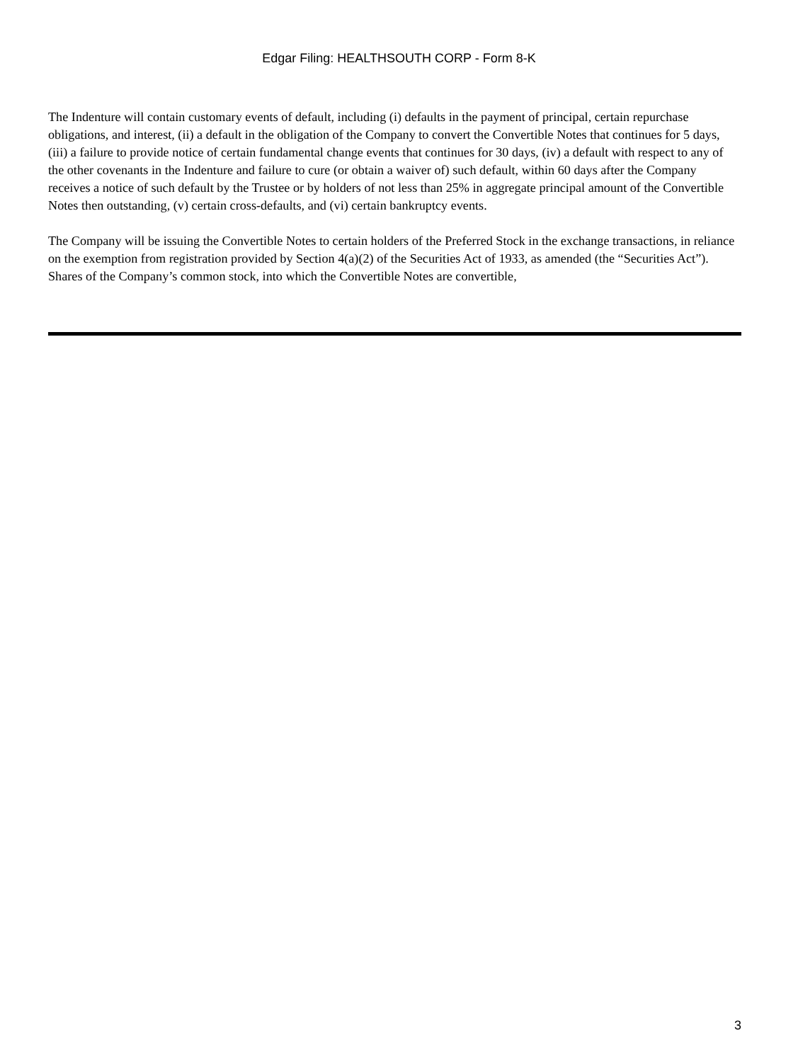Edgar Filing: HEALTHSOUTH CORP - Form 8-K
The Indenture will contain customary events of default, including (i) defaults in the payment of principal, certain repurchase obligations, and interest, (ii) a default in the obligation of the Company to convert the Convertible Notes that continues for 5 days, (iii) a failure to provide notice of certain fundamental change events that continues for 30 days, (iv) a default with respect to any of the other covenants in the Indenture and failure to cure (or obtain a waiver of) such default, within 60 days after the Company receives a notice of such default by the Trustee or by holders of not less than 25% in aggregate principal amount of the Convertible Notes then outstanding, (v) certain cross-defaults, and (vi) certain bankruptcy events.
The Company will be issuing the Convertible Notes to certain holders of the Preferred Stock in the exchange transactions, in reliance on the exemption from registration provided by Section 4(a)(2) of the Securities Act of 1933, as amended (the “Securities Act”). Shares of the Company’s common stock, into which the Convertible Notes are convertible,
3